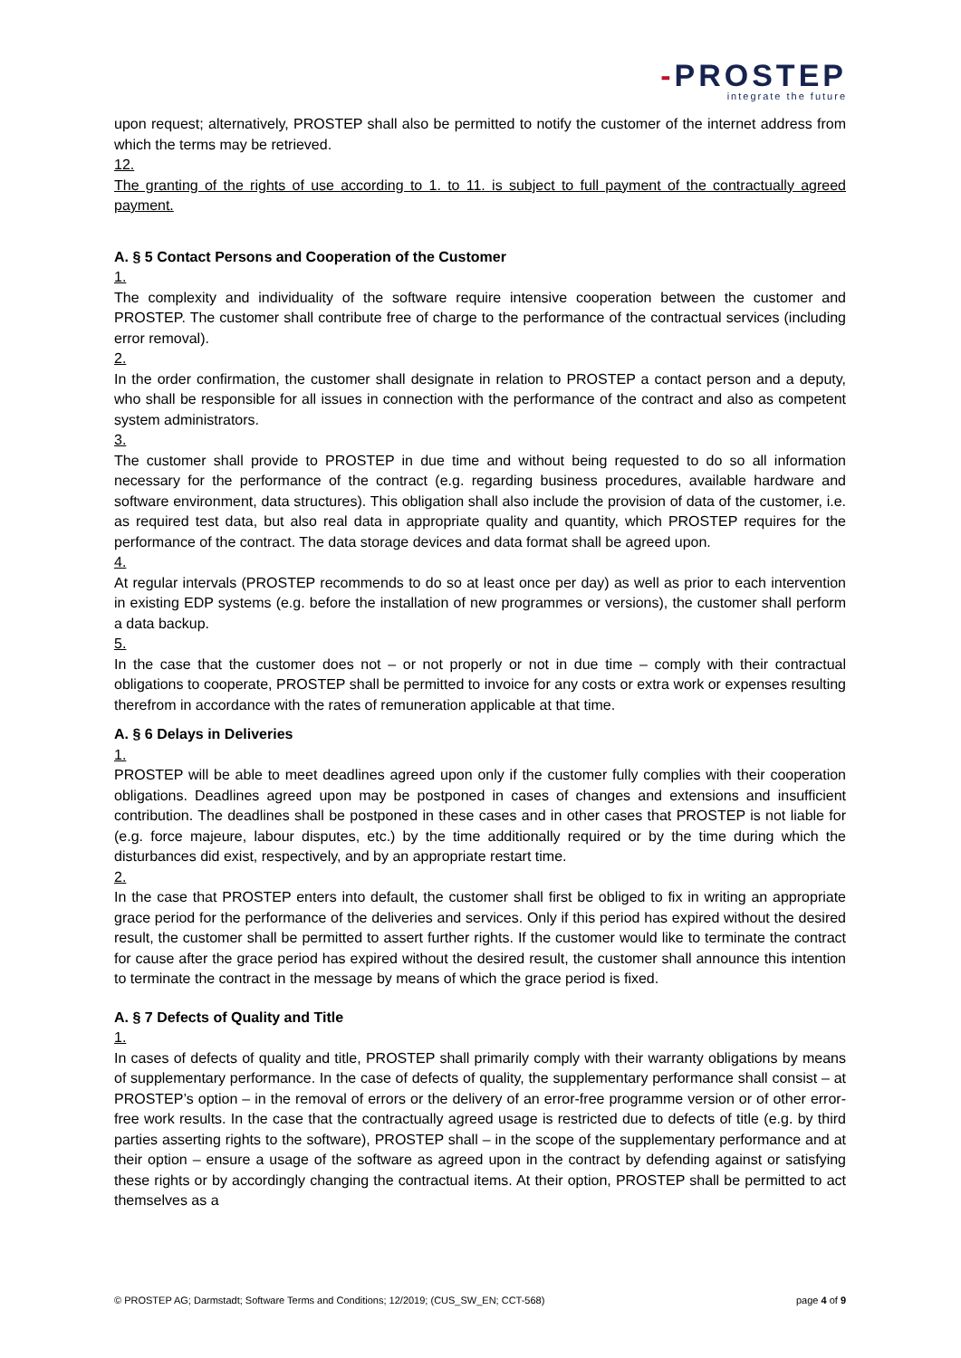-PROSTEP
integrate the future
upon request; alternatively, PROSTEP shall also be permitted to notify the customer of the internet address from which the terms may be retrieved.
12.
The granting of the rights of use according to 1. to 11. is subject to full payment of the contractually agreed payment.
A. § 5 Contact Persons and Cooperation of the Customer
1.
The complexity and individuality of the software require intensive cooperation between the customer and PROSTEP. The customer shall contribute free of charge to the performance of the contractual services (including error removal).
2.
In the order confirmation, the customer shall designate in relation to PROSTEP a contact person and a deputy, who shall be responsible for all issues in connection with the performance of the contract and also as competent system administrators.
3.
The customer shall provide to PROSTEP in due time and without being requested to do so all information necessary for the performance of the contract (e.g. regarding business procedures, available hardware and software environment, data structures). This obligation shall also include the provision of data of the customer, i.e. as required test data, but also real data in appropriate quality and quantity, which PROSTEP requires for the performance of the contract. The data storage devices and data format shall be agreed upon.
4.
At regular intervals (PROSTEP recommends to do so at least once per day) as well as prior to each intervention in existing EDP systems (e.g. before the installation of new programmes or versions), the customer shall perform a data backup.
5.
In the case that the customer does not – or not properly or not in due time – comply with their contractual obligations to cooperate, PROSTEP shall be permitted to invoice for any costs or extra work or expenses resulting therefrom in accordance with the rates of remuneration applicable at that time.
A. § 6 Delays in Deliveries
1.
PROSTEP will be able to meet deadlines agreed upon only if the customer fully complies with their cooperation obligations. Deadlines agreed upon may be postponed in cases of changes and extensions and insufficient contribution. The deadlines shall be postponed in these cases and in other cases that PROSTEP is not liable for (e.g. force majeure, labour disputes, etc.) by the time additionally required or by the time during which the disturbances did exist, respectively, and by an appropriate restart time.
2.
In the case that PROSTEP enters into default, the customer shall first be obliged to fix in writing an appropriate grace period for the performance of the deliveries and services. Only if this period has expired without the desired result, the customer shall be permitted to assert further rights. If the customer would like to terminate the contract for cause after the grace period has expired without the desired result, the customer shall announce this intention to terminate the contract in the message by means of which the grace period is fixed.
A. § 7 Defects of Quality and Title
1.
In cases of defects of quality and title, PROSTEP shall primarily comply with their warranty obligations by means of supplementary performance. In the case of defects of quality, the supplementary performance shall consist – at PROSTEP’s option – in the removal of errors or the delivery of an error-free programme version or of other error-free work results. In the case that the contractually agreed usage is restricted due to defects of title (e.g. by third parties asserting rights to the software), PROSTEP shall – in the scope of the supplementary performance and at their option – ensure a usage of the software as agreed upon in the contract by defending against or satisfying these rights or by accordingly changing the contractual items. At their option, PROSTEP shall be permitted to act themselves as a
© PROSTEP AG; Darmstadt; Software Terms and Conditions; 12/2019; (CUS_SW_EN; CCT-568) page 4 of 9